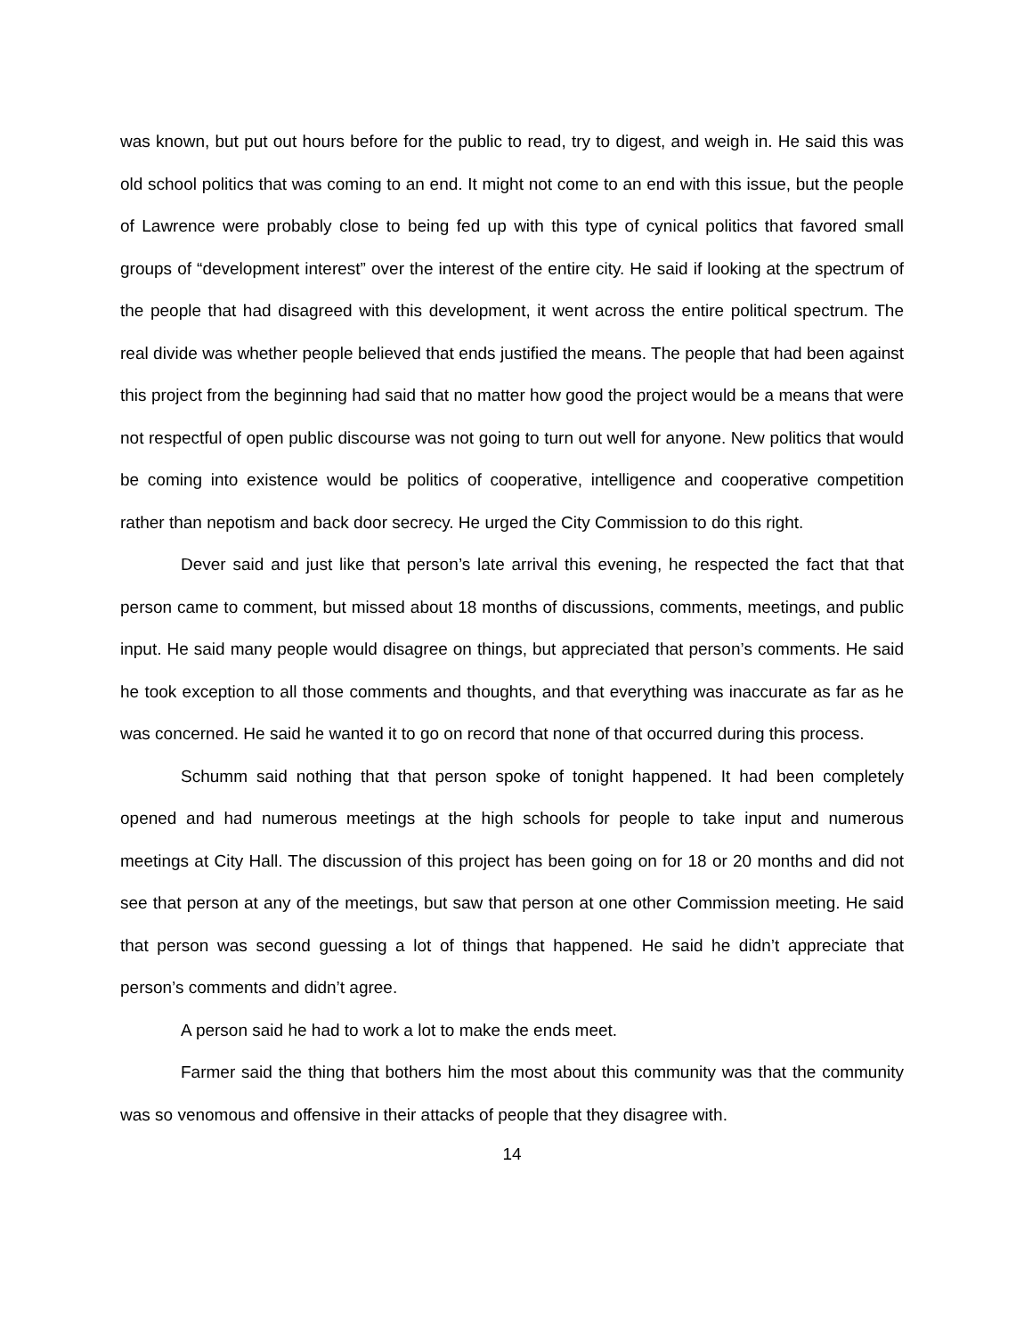was known, but put out hours before for the public to read, try to digest, and weigh in. He said this was old school politics that was coming to an end. It might not come to an end with this issue, but the people of Lawrence were probably close to being fed up with this type of cynical politics that favored small groups of “development interest” over the interest of the entire city. He said if looking at the spectrum of the people that had disagreed with this development, it went across the entire political spectrum. The real divide was whether people believed that ends justified the means. The people that had been against this project from the beginning had said that no matter how good the project would be a means that were not respectful of open public discourse was not going to turn out well for anyone. New politics that would be coming into existence would be politics of cooperative, intelligence and cooperative competition rather than nepotism and back door secrecy. He urged the City Commission to do this right.
Dever said and just like that person’s late arrival this evening, he respected the fact that that person came to comment, but missed about 18 months of discussions, comments, meetings, and public input. He said many people would disagree on things, but appreciated that person’s comments. He said he took exception to all those comments and thoughts, and that everything was inaccurate as far as he was concerned. He said he wanted it to go on record that none of that occurred during this process.
Schumm said nothing that that person spoke of tonight happened. It had been completely opened and had numerous meetings at the high schools for people to take input and numerous meetings at City Hall. The discussion of this project has been going on for 18 or 20 months and did not see that person at any of the meetings, but saw that person at one other Commission meeting. He said that person was second guessing a lot of things that happened. He said he didn’t appreciate that person’s comments and didn’t agree.
A person said he had to work a lot to make the ends meet.
Farmer said the thing that bothers him the most about this community was that the community was so venomous and offensive in their attacks of people that they disagree with.
14